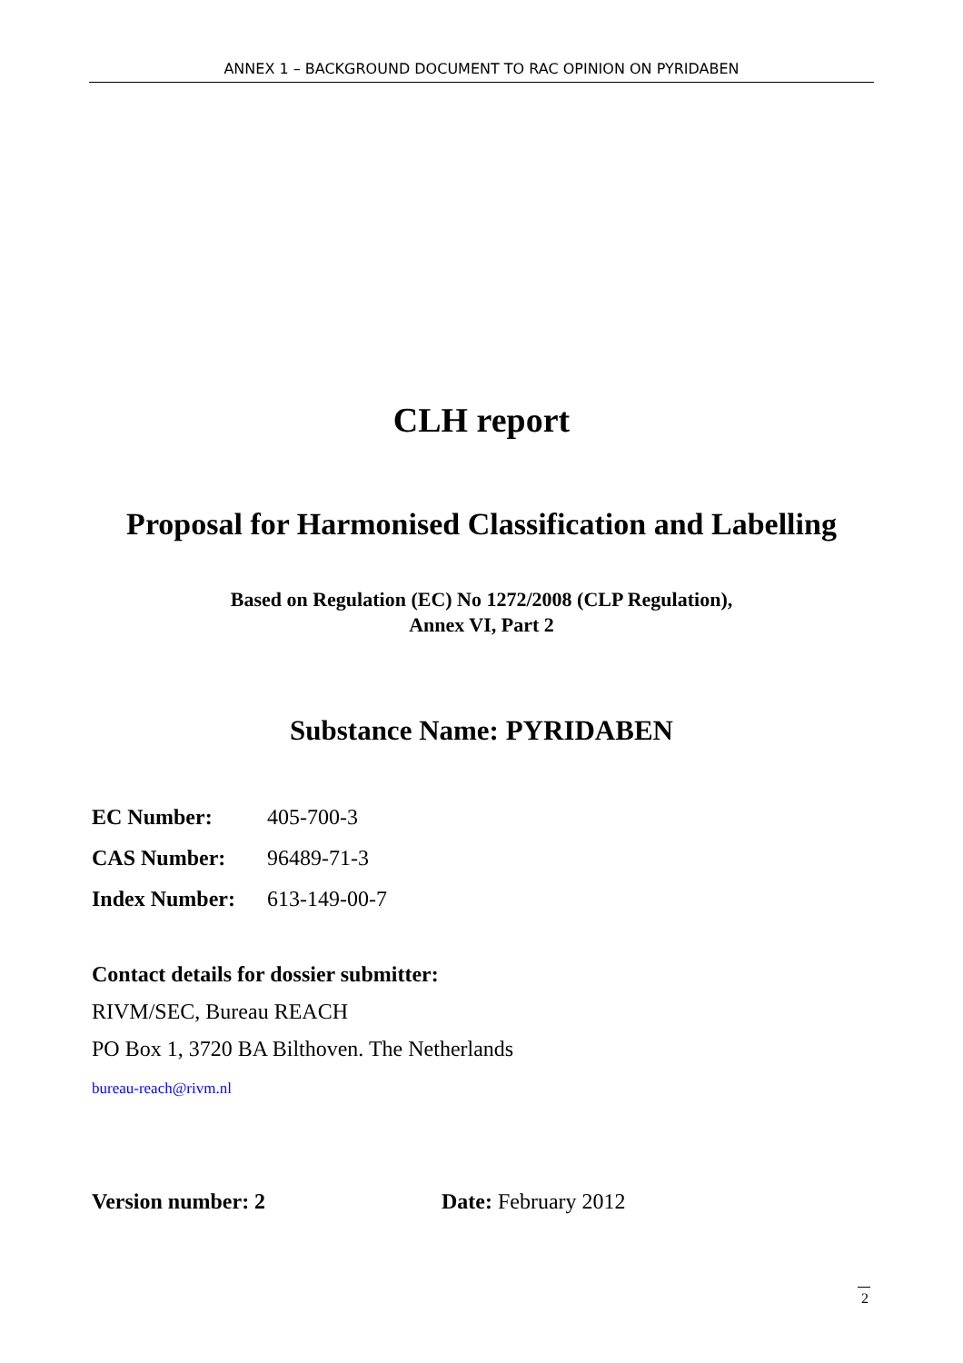ANNEX 1 – BACKGROUND DOCUMENT TO RAC OPINION ON PYRIDABEN
CLH report
Proposal for Harmonised Classification and Labelling
Based on Regulation (EC) No 1272/2008 (CLP Regulation),
Annex VI, Part 2
Substance Name: PYRIDABEN
| EC Number: | 405-700-3 |
| CAS Number: | 96489-71-3 |
| Index Number: | 613-149-00-7 |
Contact details for dossier submitter:
RIVM/SEC, Bureau REACH
PO Box 1, 3720 BA Bilthoven. The Netherlands
bureau-reach@rivm.nl
Version number: 2 Date: February 2012
2